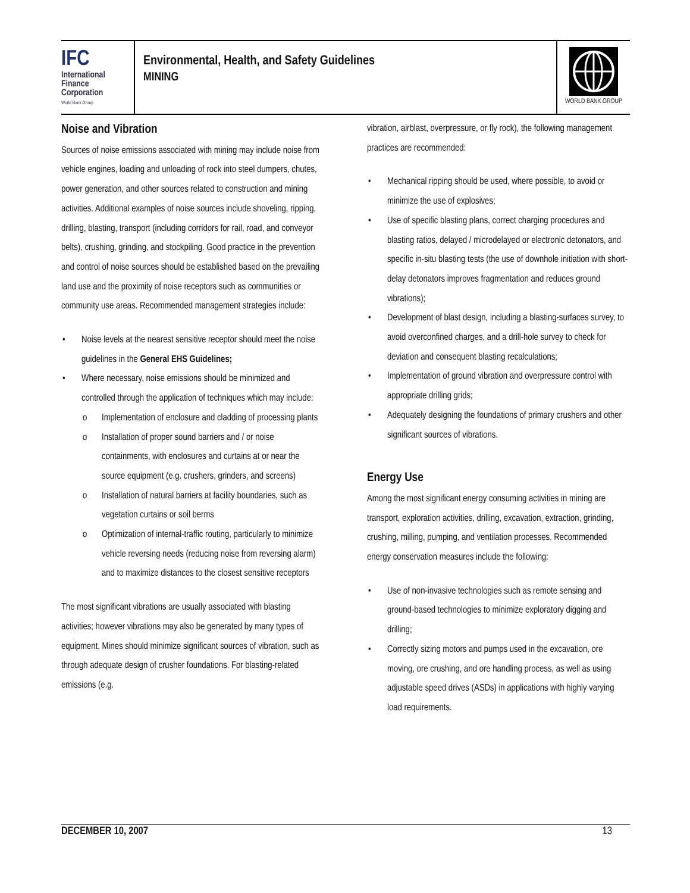IFC
International
Finance
Corporation
World Bank Group
Environmental, Health, and Safety Guidelines
MINING
WORLD BANK GROUP
Noise and Vibration
Sources of noise emissions associated with mining may include noise from vehicle engines, loading and unloading of rock into steel dumpers, chutes, power generation, and other sources related to construction and mining activities. Additional examples of noise sources include shoveling, ripping, drilling, blasting, transport (including corridors for rail, road, and conveyor belts), crushing, grinding, and stockpiling. Good practice in the prevention and control of noise sources should be established based on the prevailing land use and the proximity of noise receptors such as communities or community use areas. Recommended management strategies include:
• Noise levels at the nearest sensitive receptor should meet the noise guidelines in the General EHS Guidelines;
• Where necessary, noise emissions should be minimized and controlled through the application of techniques which may include:
o Implementation of enclosure and cladding of processing plants
o Installation of proper sound barriers and / or noise containments, with enclosures and curtains at or near the source equipment (e.g. crushers, grinders, and screens)
o Installation of natural barriers at facility boundaries, such as vegetation curtains or soil berms
o Optimization of internal-traffic routing, particularly to minimize vehicle reversing needs (reducing noise from reversing alarm) and to maximize distances to the closest sensitive receptors
The most significant vibrations are usually associated with blasting activities; however vibrations may also be generated by many types of equipment. Mines should minimize significant sources of vibration, such as through adequate design of crusher foundations. For blasting-related emissions (e.g.
vibration, airblast, overpressure, or fly rock), the following management practices are recommended:
• Mechanical ripping should be used, where possible, to avoid or minimize the use of explosives;
• Use of specific blasting plans, correct charging procedures and blasting ratios, delayed / microdelayed or electronic detonators, and specific in-situ blasting tests (the use of downhole initiation with short-delay detonators improves fragmentation and reduces ground vibrations);
• Development of blast design, including a blasting-surfaces survey, to avoid overconfined charges, and a drill-hole survey to check for deviation and consequent blasting recalculations;
• Implementation of ground vibration and overpressure control with appropriate drilling grids;
• Adequately designing the foundations of primary crushers and other significant sources of vibrations.
Energy Use
Among the most significant energy consuming activities in mining are transport, exploration activities, drilling, excavation, extraction, grinding, crushing, milling, pumping, and ventilation processes. Recommended energy conservation measures include the following:
• Use of non-invasive technologies such as remote sensing and ground-based technologies to minimize exploratory digging and drilling;
• Correctly sizing motors and pumps used in the excavation, ore moving, ore crushing, and ore handling process, as well as using adjustable speed drives (ASDs) in applications with highly varying load requirements.
DECEMBER 10, 2007 13